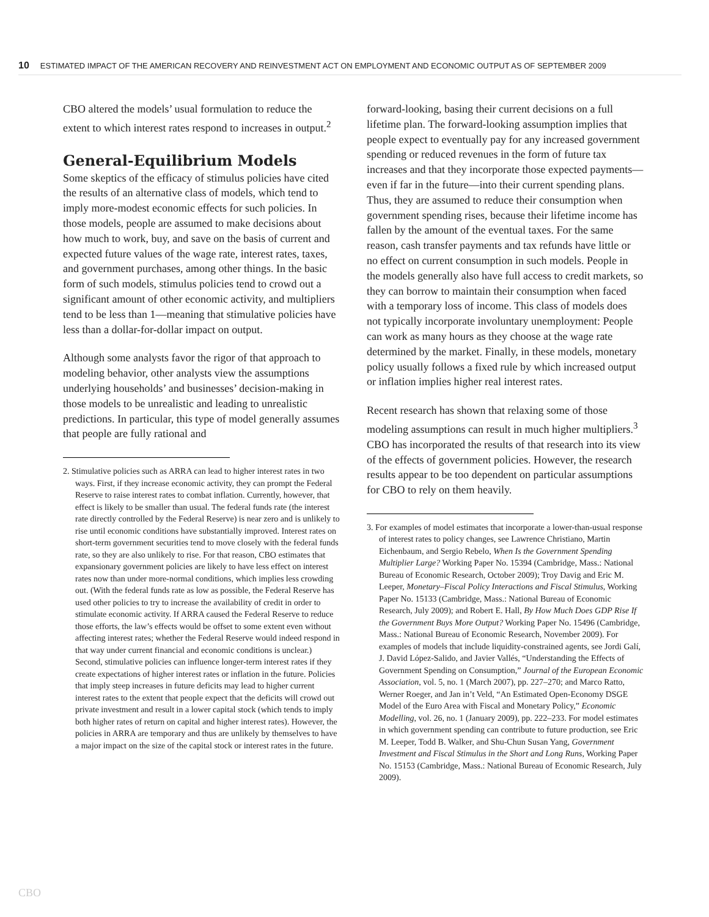10 ESTIMATED IMPACT OF THE AMERICAN RECOVERY AND REINVESTMENT ACT ON EMPLOYMENT AND ECONOMIC OUTPUT AS OF SEPTEMBER 2009
CBO altered the models’ usual formulation to reduce the extent to which interest rates respond to increases in output.<sup>2</sup>
General-Equilibrium Models
Some skeptics of the efficacy of stimulus policies have cited the results of an alternative class of models, which tend to imply more-modest economic effects for such policies. In those models, people are assumed to make decisions about how much to work, buy, and save on the basis of current and expected future values of the wage rate, interest rates, taxes, and government purchases, among other things. In the basic form of such models, stimulus policies tend to crowd out a significant amount of other economic activity, and multipliers tend to be less than 1—meaning that stimulative policies have less than a dollar-for-dollar impact on output.
Although some analysts favor the rigor of that approach to modeling behavior, other analysts view the assumptions underlying households’ and businesses’ decision-making in those models to be unrealistic and leading to unrealistic predictions. In particular, this type of model generally assumes that people are fully rational and
2. Stimulative policies such as ARRA can lead to higher interest rates in two ways. First, if they increase economic activity, they can prompt the Federal Reserve to raise interest rates to combat inflation. Currently, however, that effect is likely to be smaller than usual. The federal funds rate (the interest rate directly controlled by the Federal Reserve) is near zero and is unlikely to rise until economic conditions have substantially improved. Interest rates on short-term government securities tend to move closely with the federal funds rate, so they are also unlikely to rise. For that reason, CBO estimates that expansionary government policies are likely to have less effect on interest rates now than under more-normal conditions, which implies less crowding out. (With the federal funds rate as low as possible, the Federal Reserve has used other policies to try to increase the availability of credit in order to stimulate economic activity. If ARRA caused the Federal Reserve to reduce those efforts, the law’s effects would be offset to some extent even without affecting interest rates; whether the Federal Reserve would indeed respond in that way under current financial and economic conditions is unclear.) Second, stimulative policies can influence longer-term interest rates if they create expectations of higher interest rates or inflation in the future. Policies that imply steep increases in future deficits may lead to higher current interest rates to the extent that people expect that the deficits will crowd out private investment and result in a lower capital stock (which tends to imply both higher rates of return on capital and higher interest rates). However, the policies in ARRA are temporary and thus are unlikely by themselves to have a major impact on the size of the capital stock or interest rates in the future.
forward-looking, basing their current decisions on a full lifetime plan. The forward-looking assumption implies that people expect to eventually pay for any increased government spending or reduced revenues in the form of future tax increases and that they incorporate those expected payments—even if far in the future—into their current spending plans. Thus, they are assumed to reduce their consumption when government spending rises, because their lifetime income has fallen by the amount of the eventual taxes. For the same reason, cash transfer payments and tax refunds have little or no effect on current consumption in such models. People in the models generally also have full access to credit markets, so they can borrow to maintain their consumption when faced with a temporary loss of income. This class of models does not typically incorporate involuntary unemployment: People can work as many hours as they choose at the wage rate determined by the market. Finally, in these models, monetary policy usually follows a fixed rule by which increased output or inflation implies higher real interest rates.
Recent research has shown that relaxing some of those modeling assumptions can result in much higher multipliers.<sup>3</sup> CBO has incorporated the results of that research into its view of the effects of government policies. However, the research results appear to be too dependent on particular assumptions for CBO to rely on them heavily.
3. For examples of model estimates that incorporate a lower-than-usual response of interest rates to policy changes, see Lawrence Christiano, Martin Eichenbaum, and Sergio Rebelo, When Is the Government Spending Multiplier Large? Working Paper No. 15394 (Cambridge, Mass.: National Bureau of Economic Research, October 2009); Troy Davig and Eric M. Leeper, Monetary–Fiscal Policy Interactions and Fiscal Stimulus, Working Paper No. 15133 (Cambridge, Mass.: National Bureau of Economic Research, July 2009); and Robert E. Hall, By How Much Does GDP Rise If the Government Buys More Output? Working Paper No. 15496 (Cambridge, Mass.: National Bureau of Economic Research, November 2009). For examples of models that include liquidity-constrained agents, see Jordi Galí, J. David López-Salido, and Javier Vallés, “Understanding the Effects of Government Spending on Consumption,” Journal of the European Economic Association, vol. 5, no. 1 (March 2007), pp. 227–270; and Marco Ratto, Werner Roeger, and Jan in’t Veld, “An Estimated Open-Economy DSGE Model of the Euro Area with Fiscal and Monetary Policy,” Economic Modelling, vol. 26, no. 1 (January 2009), pp. 222–233. For model estimates in which government spending can contribute to future production, see Eric M. Leeper, Todd B. Walker, and Shu-Chun Susan Yang, Government Investment and Fiscal Stimulus in the Short and Long Runs, Working Paper No. 15153 (Cambridge, Mass.: National Bureau of Economic Research, July 2009).
CBO